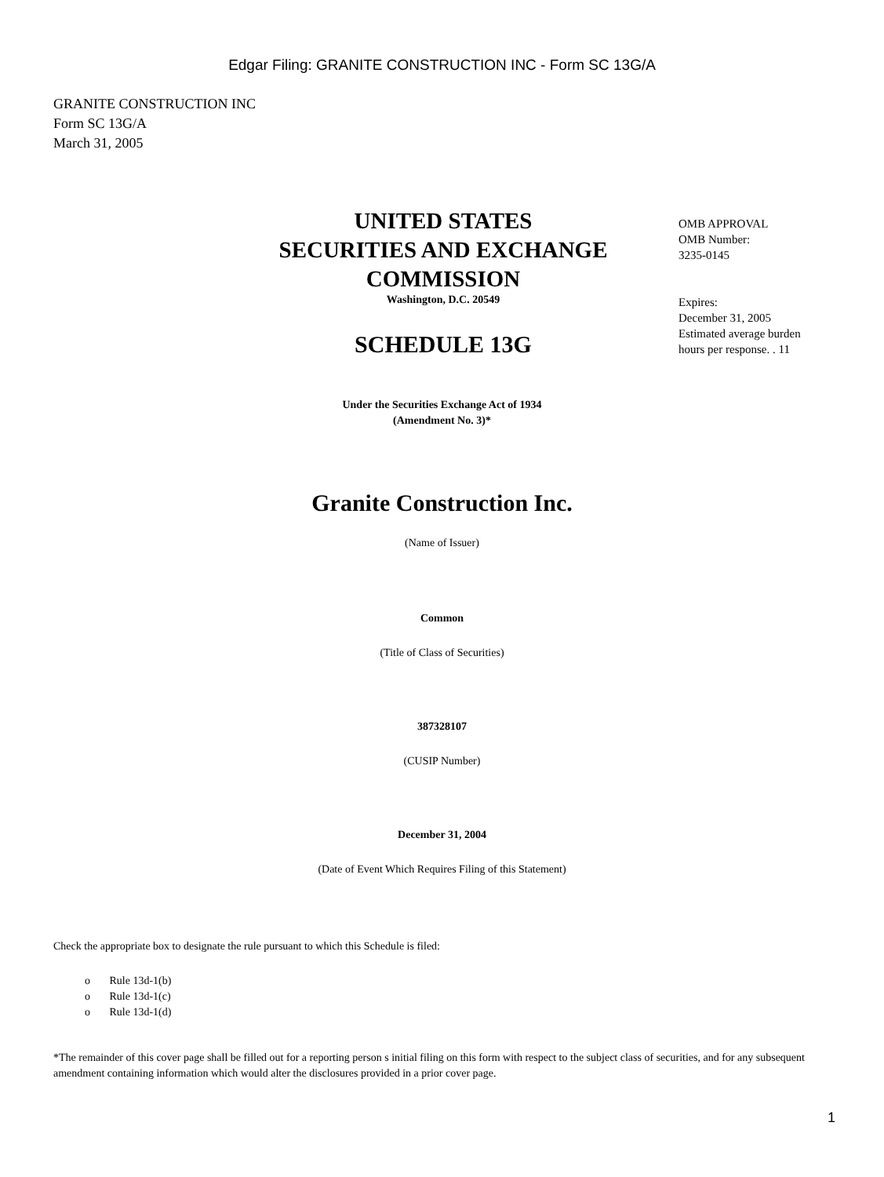Edgar Filing: GRANITE CONSTRUCTION INC - Form SC 13G/A
GRANITE CONSTRUCTION INC
Form SC 13G/A
March 31, 2005
UNITED STATES
SECURITIES AND EXCHANGE
COMMISSION
Washington, D.C. 20549
SCHEDULE 13G
OMB APPROVAL
OMB Number:
3235-0145
Expires:
December 31, 2005
Estimated average burden
hours per response. . 11
Under the Securities Exchange Act of 1934
(Amendment No. 3)*
Granite Construction Inc.
(Name of Issuer)
Common
(Title of Class of Securities)
387328107
(CUSIP Number)
December 31, 2004
(Date of Event Which Requires Filing of this Statement)
Check the appropriate box to designate the rule pursuant to which this Schedule is filed:
o Rule 13d-1(b)
o Rule 13d-1(c)
o Rule 13d-1(d)
*The remainder of this cover page shall be filled out for a reporting person s initial filing on this form with respect to the subject class of securities, and for any subsequent amendment containing information which would alter the disclosures provided in a prior cover page.
1